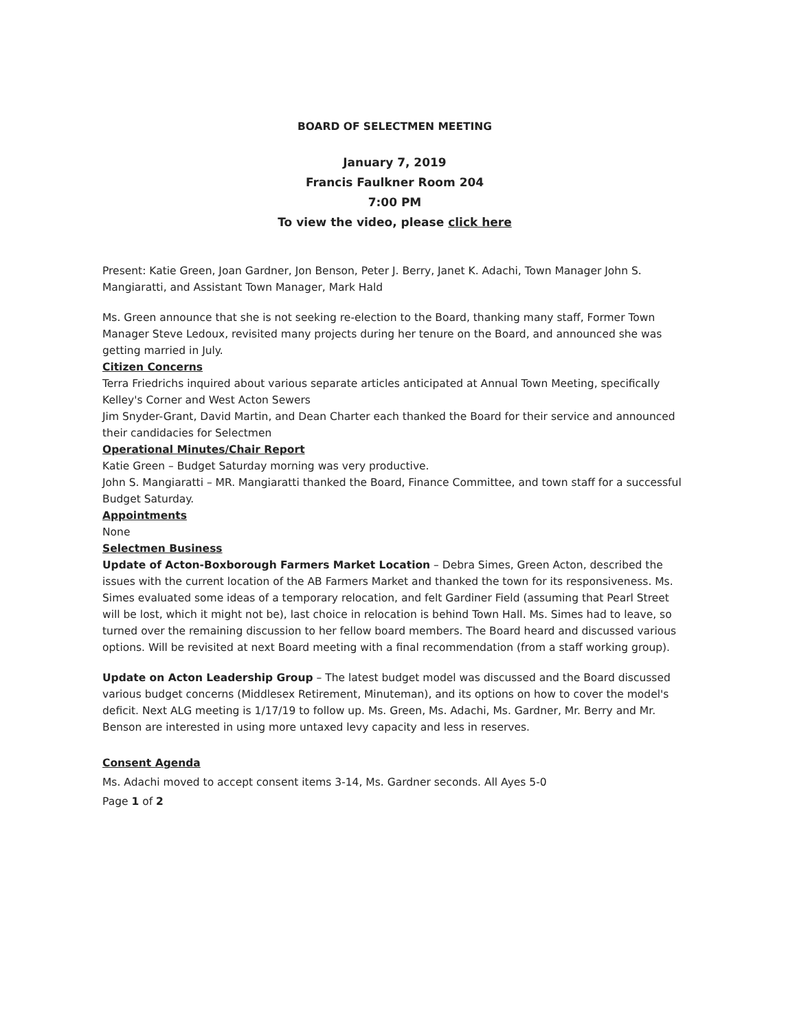BOARD OF SELECTMEN MEETING
January 7, 2019
Francis Faulkner Room 204
7:00 PM
To view the video, please click here
Present: Katie Green, Joan Gardner, Jon Benson, Peter J. Berry, Janet K. Adachi, Town Manager John S. Mangiaratti, and Assistant Town Manager, Mark Hald
Ms. Green announce that she is not seeking re-election to the Board, thanking many staff, Former Town Manager Steve Ledoux, revisited many projects during her tenure on the Board, and announced she was getting married in July.
Citizen Concerns
Terra Friedrichs inquired about various separate articles anticipated at Annual Town Meeting, specifically Kelley's Corner and West Acton Sewers
Jim Snyder-Grant, David Martin, and Dean Charter each thanked the Board for their service and announced their candidacies for Selectmen
Operational Minutes/Chair Report
Katie Green – Budget Saturday morning was very productive.
John S. Mangiaratti – MR. Mangiaratti thanked the Board, Finance Committee, and town staff for a successful Budget Saturday.
Appointments
None
Selectmen Business
Update of Acton-Boxborough Farmers Market Location – Debra Simes, Green Acton, described the issues with the current location of the AB Farmers Market and thanked the town for its responsiveness. Ms. Simes evaluated some ideas of a temporary relocation, and felt Gardiner Field (assuming that Pearl Street will be lost, which it might not be), last choice in relocation is behind Town Hall. Ms. Simes had to leave, so turned over the remaining discussion to her fellow board members. The Board heard and discussed various options. Will be revisited at next Board meeting with a final recommendation (from a staff working group).
Update on Acton Leadership Group – The latest budget model was discussed and the Board discussed various budget concerns (Middlesex Retirement, Minuteman), and its options on how to cover the model's deficit. Next ALG meeting is 1/17/19 to follow up. Ms. Green, Ms. Adachi, Ms. Gardner, Mr. Berry and Mr. Benson are interested in using more untaxed levy capacity and less in reserves.
Consent Agenda
Ms. Adachi moved to accept consent items 3-14, Ms. Gardner seconds. All Ayes 5-0
Page 1 of 2